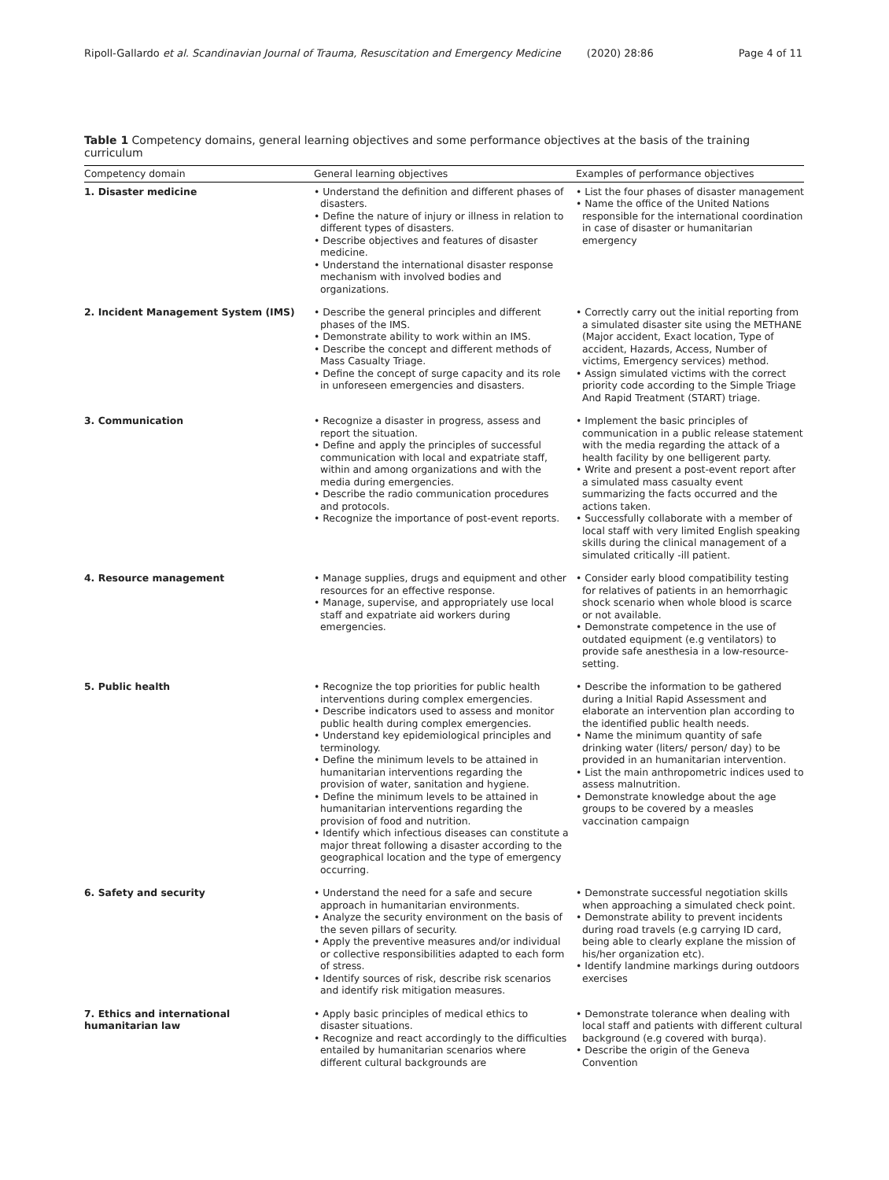Ripoll-Gallardo et al. Scandinavian Journal of Trauma, Resuscitation and Emergency Medicine (2020) 28:86 Page 4 of 11
Table 1 Competency domains, general learning objectives and some performance objectives at the basis of the training curriculum
| Competency domain | General learning objectives | Examples of performance objectives |
| --- | --- | --- |
| 1. Disaster medicine | • Understand the definition and different phases of disasters. • Define the nature of injury or illness in relation to different types of disasters. • Describe objectives and features of disaster medicine. • Understand the international disaster response mechanism with involved bodies and organizations. | • List the four phases of disaster management • Name the office of the United Nations responsible for the international coordination in case of disaster or humanitarian emergency |
| 2. Incident Management System (IMS) | • Describe the general principles and different phases of the IMS. • Demonstrate ability to work within an IMS. • Describe the concept and different methods of Mass Casualty Triage. • Define the concept of surge capacity and its role in unforeseen emergencies and disasters. | • Correctly carry out the initial reporting from a simulated disaster site using the METHANE (Major accident, Exact location, Type of accident, Hazards, Access, Number of victims, Emergency services) method. • Assign simulated victims with the correct priority code according to the Simple Triage And Rapid Treatment (START) triage. |
| 3. Communication | • Recognize a disaster in progress, assess and report the situation. • Define and apply the principles of successful communication with local and expatriate staff, within and among organizations and with the media during emergencies. • Describe the radio communication procedures and protocols. • Recognize the importance of post-event reports. | • Implement the basic principles of communication in a public release statement with the media regarding the attack of a health facility by one belligerent party. • Write and present a post-event report after a simulated mass casualty event summarizing the facts occurred and the actions taken. • Successfully collaborate with a member of local staff with very limited English speaking skills during the clinical management of a simulated critically -ill patient. |
| 4. Resource management | • Manage supplies, drugs and equipment and other resources for an effective response. • Manage, supervise, and appropriately use local staff and expatriate aid workers during emergencies. | • Consider early blood compatibility testing for relatives of patients in an hemorrhagic shock scenario when whole blood is scarce or not available. • Demonstrate competence in the use of outdated equipment (e.g ventilators) to provide safe anesthesia in a low-resource-setting. |
| 5. Public health | • Recognize the top priorities for public health interventions during complex emergencies. • Describe indicators used to assess and monitor public health during complex emergencies. • Understand key epidemiological principles and terminology. • Define the minimum levels to be attained in humanitarian interventions regarding the provision of water, sanitation and hygiene. • Define the minimum levels to be attained in humanitarian interventions regarding the provision of food and nutrition. • Identify which infectious diseases can constitute a major threat following a disaster according to the geographical location and the type of emergency occurring. | • Describe the information to be gathered during a Initial Rapid Assessment and elaborate an intervention plan according to the identified public health needs. • Name the minimum quantity of safe drinking water (liters/ person/ day) to be provided in an humanitarian intervention. • List the main anthropometric indices used to assess malnutrition. • Demonstrate knowledge about the age groups to be covered by a measles vaccination campaign |
| 6. Safety and security | • Understand the need for a safe and secure approach in humanitarian environments. • Analyze the security environment on the basis of the seven pillars of security. • Apply the preventive measures and/or individual or collective responsibilities adapted to each form of stress. • Identify sources of risk, describe risk scenarios and identify risk mitigation measures. | • Demonstrate successful negotiation skills when approaching a simulated check point. • Demonstrate ability to prevent incidents during road travels (e.g carrying ID card, being able to clearly explane the mission of his/her organization etc). • Identify landmine markings during outdoors exercises |
| 7. Ethics and international humanitarian law | • Apply basic principles of medical ethics to disaster situations. • Recognize and react accordingly to the difficulties entailed by humanitarian scenarios where different cultural backgrounds are | • Demonstrate tolerance when dealing with local staff and patients with different cultural background (e.g covered with burqa). • Describe the origin of the Geneva Convention |